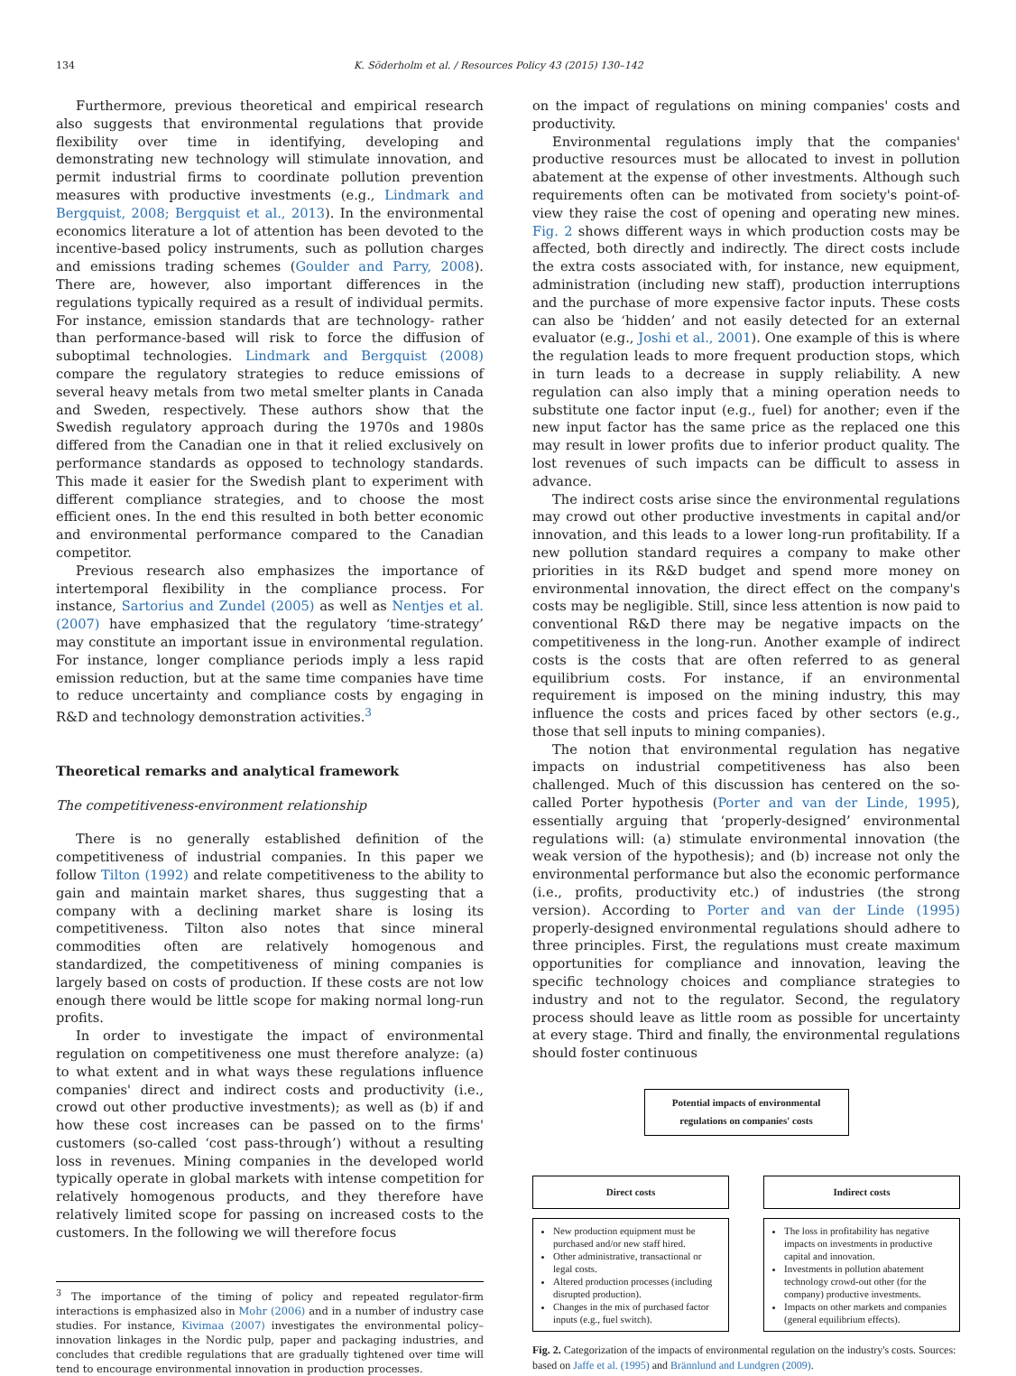134 K. Söderholm et al. / Resources Policy 43 (2015) 130–142
Furthermore, previous theoretical and empirical research also suggests that environmental regulations that provide flexibility over time in identifying, developing and demonstrating new technology will stimulate innovation, and permit industrial firms to coordinate pollution prevention measures with productive investments (e.g., Lindmark and Bergquist, 2008; Bergquist et al., 2013). In the environmental economics literature a lot of attention has been devoted to the incentive-based policy instruments, such as pollution charges and emissions trading schemes (Goulder and Parry, 2008). There are, however, also important differences in the regulations typically required as a result of individual permits. For instance, emission standards that are technology- rather than performance-based will risk to force the diffusion of suboptimal technologies. Lindmark and Bergquist (2008) compare the regulatory strategies to reduce emissions of several heavy metals from two metal smelter plants in Canada and Sweden, respectively. These authors show that the Swedish regulatory approach during the 1970s and 1980s differed from the Canadian one in that it relied exclusively on performance standards as opposed to technology standards. This made it easier for the Swedish plant to experiment with different compliance strategies, and to choose the most efficient ones. In the end this resulted in both better economic and environmental performance compared to the Canadian competitor.
Previous research also emphasizes the importance of intertemporal flexibility in the compliance process. For instance, Sartorius and Zundel (2005) as well as Nentjes et al. (2007) have emphasized that the regulatory ‘time-strategy’ may constitute an important issue in environmental regulation. For instance, longer compliance periods imply a less rapid emission reduction, but at the same time companies have time to reduce uncertainty and compliance costs by engaging in R&D and technology demonstration activities.<sup>3</sup>
Theoretical remarks and analytical framework
The competitiveness-environment relationship
There is no generally established definition of the competitiveness of industrial companies. In this paper we follow Tilton (1992) and relate competitiveness to the ability to gain and maintain market shares, thus suggesting that a company with a declining market share is losing its competitiveness. Tilton also notes that since mineral commodities often are relatively homogenous and standardized, the competitiveness of mining companies is largely based on costs of production. If these costs are not low enough there would be little scope for making normal long-run profits.
In order to investigate the impact of environmental regulation on competitiveness one must therefore analyze: (a) to what extent and in what ways these regulations influence companies' direct and indirect costs and productivity (i.e., crowd out other productive investments); as well as (b) if and how these cost increases can be passed on to the firms' customers (so-called ‘cost pass-through’) without a resulting loss in revenues. Mining companies in the developed world typically operate in global markets with intense competition for relatively homogenous products, and they therefore have relatively limited scope for passing on increased costs to the customers. In the following we will therefore focus
<sup>3</sup> The importance of the timing of policy and repeated regulator-firm interactions is emphasized also in Mohr (2006) and in a number of industry case studies. For instance, Kivimaa (2007) investigates the environmental policy–innovation linkages in the Nordic pulp, paper and packaging industries, and concludes that credible regulations that are gradually tightened over time will tend to encourage environmental innovation in production processes.
on the impact of regulations on mining companies' costs and productivity.
Environmental regulations imply that the companies' productive resources must be allocated to invest in pollution abatement at the expense of other investments. Although such requirements often can be motivated from society's point-of-view they raise the cost of opening and operating new mines. Fig. 2 shows different ways in which production costs may be affected, both directly and indirectly. The direct costs include the extra costs associated with, for instance, new equipment, administration (including new staff), production interruptions and the purchase of more expensive factor inputs. These costs can also be ‘hidden’ and not easily detected for an external evaluator (e.g., Joshi et al., 2001). One example of this is where the regulation leads to more frequent production stops, which in turn leads to a decrease in supply reliability. A new regulation can also imply that a mining operation needs to substitute one factor input (e.g., fuel) for another; even if the new input factor has the same price as the replaced one this may result in lower profits due to inferior product quality. The lost revenues of such impacts can be difficult to assess in advance.
The indirect costs arise since the environmental regulations may crowd out other productive investments in capital and/or innovation, and this leads to a lower long-run profitability. If a new pollution standard requires a company to make other priorities in its R&D budget and spend more money on environmental innovation, the direct effect on the company's costs may be negligible. Still, since less attention is now paid to conventional R&D there may be negative impacts on the competitiveness in the long-run. Another example of indirect costs is the costs that are often referred to as general equilibrium costs. For instance, if an environmental requirement is imposed on the mining industry, this may influence the costs and prices faced by other sectors (e.g., those that sell inputs to mining companies).
The notion that environmental regulation has negative impacts on industrial competitiveness has also been challenged. Much of this discussion has centered on the so-called Porter hypothesis (Porter and van der Linde, 1995), essentially arguing that ‘properly-designed’ environmental regulations will: (a) stimulate environmental innovation (the weak version of the hypothesis); and (b) increase not only the environmental performance but also the economic performance (i.e., profits, productivity etc.) of industries (the strong version). According to Porter and van der Linde (1995) properly-designed environmental regulations should adhere to three principles. First, the regulations must create maximum opportunities for compliance and innovation, leaving the specific technology choices and compliance strategies to industry and not to the regulator. Second, the regulatory process should leave as little room as possible for uncertainty at every stage. Third and finally, the environmental regulations should foster continuous
Potential impacts of environmental regulations on companies' costs
Direct costs
New production equipment must be purchased and/or new staff hired.
Other administrative, transactional or legal costs.
Altered production processes (including disrupted production).
Changes in the mix of purchased factor inputs (e.g., fuel switch).
Indirect costs
The loss in profitability has negative impacts on investments in productive capital and innovation.
Investments in pollution abatement technology crowd-out other (for the company) productive investments.
Impacts on other markets and companies (general equilibrium effects).
Fig. 2. Categorization of the impacts of environmental regulation on the industry's costs. Sources: based on Jaffe et al. (1995) and Brännlund and Lundgren (2009).